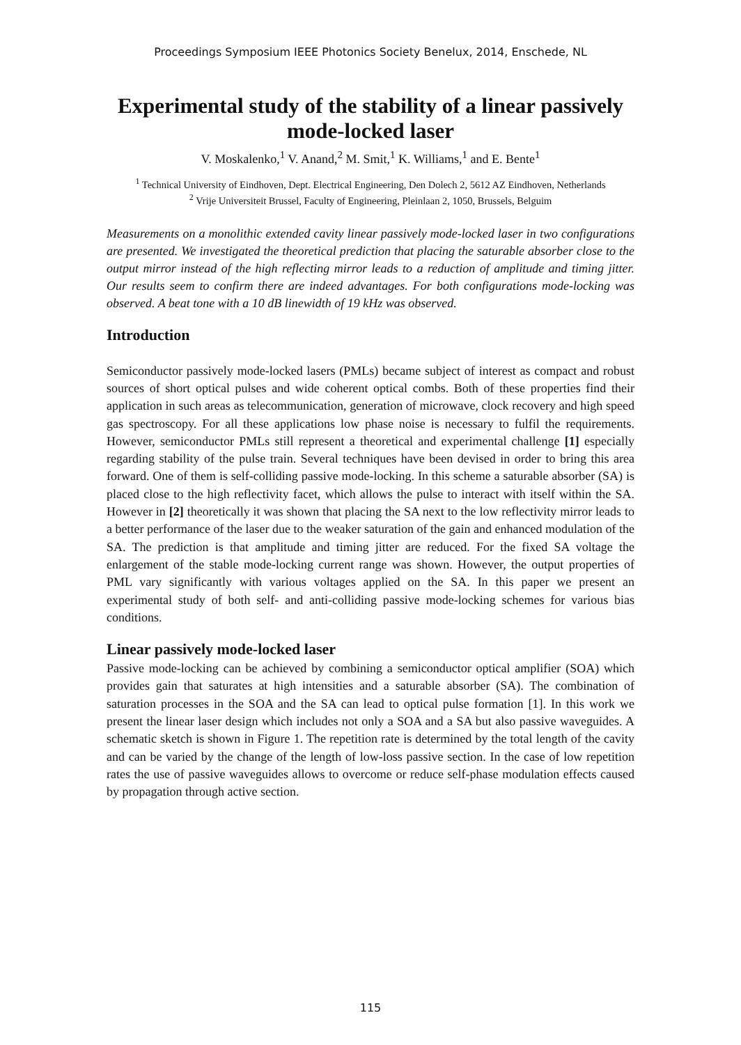Proceedings Symposium IEEE Photonics Society Benelux, 2014, Enschede, NL
Experimental study of the stability of a linear passively mode-locked laser
V. Moskalenko,<sup>1</sup> V. Anand,<sup>2</sup> M. Smit,<sup>1</sup> K. Williams,<sup>1</sup> and E. Bente<sup>1</sup>
<sup>1</sup> Technical University of Eindhoven, Dept. Electrical Engineering, Den Dolech 2, 5612 AZ Eindhoven, Netherlands
<sup>2</sup> Vrije Universiteit Brussel, Faculty of Engineering, Pleinlaan 2, 1050, Brussels, Belguim
Measurements on a monolithic extended cavity linear passively mode-locked laser in two configurations are presented. We investigated the theoretical prediction that placing the saturable absorber close to the output mirror instead of the high reflecting mirror leads to a reduction of amplitude and timing jitter. Our results seem to confirm there are indeed advantages. For both configurations mode-locking was observed. A beat tone with a 10 dB linewidth of 19 kHz was observed.
Introduction
Semiconductor passively mode-locked lasers (PMLs) became subject of interest as compact and robust sources of short optical pulses and wide coherent optical combs. Both of these properties find their application in such areas as telecommunication, generation of microwave, clock recovery and high speed gas spectroscopy. For all these applications low phase noise is necessary to fulfil the requirements. However, semiconductor PMLs still represent a theoretical and experimental challenge [1] especially regarding stability of the pulse train. Several techniques have been devised in order to bring this area forward. One of them is self-colliding passive mode-locking. In this scheme a saturable absorber (SA) is placed close to the high reflectivity facet, which allows the pulse to interact with itself within the SA. However in [2] theoretically it was shown that placing the SA next to the low reflectivity mirror leads to a better performance of the laser due to the weaker saturation of the gain and enhanced modulation of the SA. The prediction is that amplitude and timing jitter are reduced. For the fixed SA voltage the enlargement of the stable mode-locking current range was shown. However, the output properties of PML vary significantly with various voltages applied on the SA. In this paper we present an experimental study of both self- and anti-colliding passive mode-locking schemes for various bias conditions.
Linear passively mode-locked laser
Passive mode-locking can be achieved by combining a semiconductor optical amplifier (SOA) which provides gain that saturates at high intensities and a saturable absorber (SA). The combination of saturation processes in the SOA and the SA can lead to optical pulse formation [1]. In this work we present the linear laser design which includes not only a SOA and a SA but also passive waveguides. A schematic sketch is shown in Figure 1. The repetition rate is determined by the total length of the cavity and can be varied by the change of the length of low-loss passive section. In the case of low repetition rates the use of passive waveguides allows to overcome or reduce self-phase modulation effects caused by propagation through active section.
115